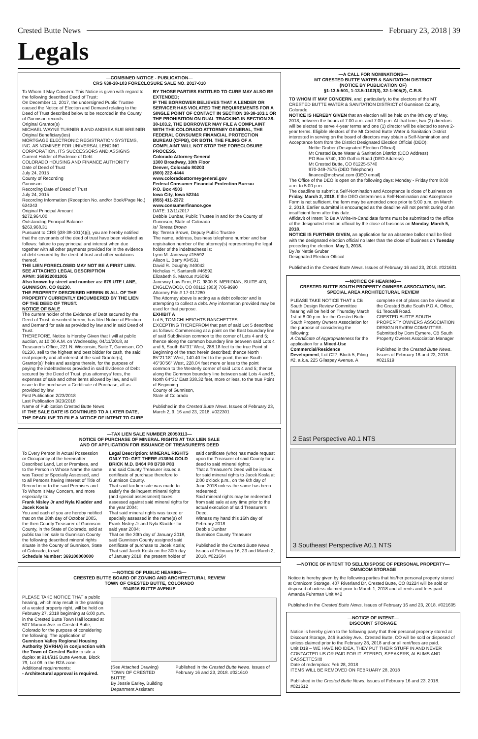Crested Butte News February 23, 2018 | 39
Legals
—COMBINED NOTICE - PUBLICATION—
CRS §38-38-103 FORECLOSURE SALE NO. 2017-010
To Whom It May Concern: This Notice is given with regard to the following described Deed of Trust:
On December 11, 2017, the undersigned Public Trustee caused the Notice of Election and Demand relating to the Deed of Trust described below to be recorded in the County of Gunnison records.
Original Grantor(s)
MICHAEL WAYNE TURNER II AND ANDREA SUE BREINER
Original Beneficiary(ies)
MORTGAGE ELECTRONIC REGISTRATION SYSTEMS, INC. AS NOMINEE FOR UNIVERSAL LENDING CORPORATION, ITS SUCCESSORS AND ASSIGNS
Current Holder of Evidence of Debt
COLORADO HOUSING AND FINANCE AUTHORITY
Date of Deed of Trust
July 24, 2015
County of Recording
Gunnison
Recording Date of Deed of Trust
July 24, 2015
Recording Information (Reception No. and/or Book/Page No.)
634343
Original Principal Amount
$272,964.00
Outstanding Principal Balance
$263,968.31
Pursuant to CRS §38-38-101(4)(i), you are hereby notified that the covenants of the deed of trust have been violated as follows: failure to pay principal and interest when due together with all other payments provided for in the evidence of debt secured by the deed of trust and other violations thereof.
THE LIEN FORECLOSED MAY NOT BE A FIRST LIEN.
SEE ATTACHED LEGAL DESCRIPTION
APN#: 369932001005
Also known by street and number as: 679 UTE LANE, GUNNISON, CO 81230.
THE PROPERTY DESCRIBED HEREIN IS ALL OF THE PROPERTY CURRENTLY ENCUMBERED BY THE LIEN OF THE DEED OF TRUST.
NOTICE OF SALE
The current holder of the Evidence of Debt secured by the Deed of Trust, described herein, has filed Notice of Election and Demand for sale as provided by law and in said Deed of Trust.
THEREFORE, Notice Is Hereby Given that I will at public auction, at 10:00 A.M. on Wednesday, 04/11/2018, at Treasurer's Office, 221 N. Wisconsin, Suite T, Gunnison, CO 81230, sell to the highest and best bidder for cash, the said real property and all interest of the said Grantor(s), Grantor(s)' heirs and assigns therein, for the purpose of paying the indebtedness provided in said Evidence of Debt secured by the Deed of Trust, plus attorneys' fees, the expenses of sale and other items allowed by law, and will issue to the purchaser a Certificate of Purchase, all as provided by law.
First Publication 2/23/2018
Last Publication 3/23/2018
Name of Publication Crested Butte News
IF THE SALE DATE IS CONTINUED TO A LATER DATE, THE DEADLINE TO FILE A NOTICE OF INTENT TO CURE BY THOSE PARTIES ENTITLED TO CURE MAY ALSO BE EXTENDED;
IF THE BORROWER BELIEVES THAT A LENDER OR SERVICER HAS VIOLATED THE REQUIREMENTS FOR A SINGLE POINT OF CONTACT IN SECTION 38-38-103.1 OR THE PROHIBITION ON DUAL TRACKING IN SECTION 38-38-103.2, THE BORROWER MAY FILE A COMPLAINT WITH THE COLORADO ATTORNEY GENERAL, THE FEDERAL CONSUMER FINANCIAL PROTECTION BUREAU (CFPB), OR BOTH. THE FILING OF A COMPLAINT WILL NOT STOP THE FORECLOSURE PROCESS.
Colorado Attorney General
1300 Broadway, 10th Floor
Denver, Colorado 80203
(800) 222-4444
www.coloradoattorneygeneral.gov
Federal Consumer Financial Protection Bureau
P.O. Box 4503
Iowa City, Iowa 52244
(855) 411-2372
www.consumerfinance.gov
DATE: 12/11/2017
Debbie Dunbar, Public Trustee in and for the County of Gunnison, State of Colorado
/s/ Teresa Brown
By: Teresa Brown, Deputy Public Trustee
The name, address, business telephone number and bar registration number of the attorney(s) representing the legal holder of the indebtedness is:
Lynn M. Janeway #15592
Alison L. Berry #34531
David R. Doughty #40042
Nicholas H. Santarelli #46592
Elizabeth S. Marcus #16092
Janeway Law Firm, P.C. 9800 S. MERIDIAN, SUITE 400, ENGLEWOOD, CO 80112 (303) 706-9990
Attorney File # 17-017280
The Attorney above is acting as a debt collector and is attempting to collect a debt. Any information provided may be used for that purpose.
EXHIBIT A
Lot 5, TOMICHI HEIGHTS RANCHETTES
EXCEPTING THEREFROM that part of said Lot 5 described as follows: Commencing at a point on the East boundary line of said Subdivision common to the corner of Lots 4 and 5; thence along the common boundary line between said Lots 4 and 5, South 64°31' West, 288.18 feet to the true Point of Beginning of the tract herein described; thence North 85°21'18" West, 140.40 feet to the point; thence South 46°30'56" West, 228.04 feet more or less to the point common to the Westerly corner of said Lots 4 and 5; thence along the Common boundary line between said Lots 4 and 5, North 64°31' East 338.32 feet, more or less, to the true Point of Beginning.
County of Gunnison,
State of Colorado
Published in the Crested Butte News. Issues of February 23, March 2, 9, 16 and 23, 2018. #022301
—TAX LIEN SALE NUMBER 20050113—
NOTICE OF PURCHASE OF MINERAL RIGHTS AT TAX LIEN SALE
AND OF APPLICATION FOR ISSUANCE OF TREASURER'S DEED
To Every Person in Actual Possession or Occupancy of the hereinafter Described Land, Lot or Premises, and to the Person in Whose Name the same was Taxed or Specially Assessed, and to all Persons having Interest of Title of Record in or to the said Premises and To Whom It May Concern, and more especially to:
Frank Nisley Jr and Nyla Kladder and Jacek Kosla
You and each of you are hereby notified that on the 28th day of October 2005, the then County Treasurer of Gunnison County, in the State of Colorado, sold at public tax lien sale to Gunnison County the following described mineral rights situate in the County of Gunnison, State of Colorado, to-wit:
Schedule Number: 369100000000
Legal Description: MINERAL RIGHTS ONLY TO: GET THERE #13694 GOLD BRICK M.D. B464 P8 B738 P83
and said County Treasurer issued a certificate of purchase therefore to Gunnison County.
That said tax lien sale was made to satisfy the delinquent mineral rights (and special assessment) taxes assessed against said mineral rights for the year 2004;
That said mineral rights was taxed or specially assessed in the name(s) of Frank Nisley Jr and Nyla Kladder for said year 2004;
That on the 30th day of January 2018, said Gunnison County assigned said certificate of purchase to Jacek Kosla; That said Jacek Kosla on the 30th day of January 2018, the present holder of said certificate (who) has made request upon the Treasurer of said County for a deed to said mineral rights;
That a Treasurer's Deed will be issued for said mineral rights to Jacek Kosla at 2:00 o'clock p.m., on the 6th day of June 2018 unless the same has been redeemed;
Said mineral rights may be redeemed from said sale at any time prior to the actual execution of said Treasurer's Deed.
Witness my hand this 16th day of February 2018
Debbie Dunbar
Gunnison County Treasurer
Published in the Crested Butte News. Issues of February 16, 23 and March 2, 2018. #021604
—NOTICE OF PUBLIC HEARING—
CRESTED BUTTE BOARD OF ZONING AND ARCHITECTURAL REVIEW
TOWN OF CRESTED BUTTE, COLORADO
914/916 BUTTE AVENUE
PLEASE TAKE NOTICE THAT a public hearing, which may result in the granting of a vested property right, will be held on February 27, 2018 beginning at 6:00 p.m. in the Crested Butte Town Hall located at 507 Maroon Ave. in Crested Butte, Colorado for the purpose of considering the following: The application of Gunnison Valley Regional Housing Authority (GVRHA) in conjunction with the Town of Crested Butte to site a duplex at 914/916 Butte Avenue, Block 79, Lot 06 in the R2A zone.
Additional requirements:
- Architectural approval is required.
(See Attached Drawing)
TOWN OF CRESTED BUTTE
By Jessie Earley, Building Department Assistant
Published in the Crested Butte News. Issues of February 16 and 23, 2018. #021610
—A CALL FOR NOMINATIONS—
MT CRESTED BUTTE WATER & SANITATION DISTRICT
(NOTICE BY PUBLICATION OF)
§1-13.5-501, 1-13.5-1102(3), 32-1-905(2), C.R.S.
TO WHOM IT MAY CONCERN, and, particularly, to the electors of the MT CRESTED BUTTE WATER & SANITATION DISTRICT of Gunnison County, Colorado.
NOTICE IS HEREBY GIVEN that an election will be held on the 8th day of May, 2018, between the hours of 7:00 a.m. and 7:00 p.m. At that time, two (2) directors will be elected to serve 4-year terms and one (1) director will be elected to serve 2-year terms. Eligible electors of the Mt Crested Butte Water & Sanitation District interested in serving on the board of directors may obtain a Self-Nomination and Acceptance form from the District Designated Election Official (DEO):
Nettie Gruber (Designated Election Official)
Mt Crested Butte Water & Sanitation District (DEO Address)
PO Box 5740, 100 Gothic Road (DEO Address)
Mt Crested Butte, CO 81225-5740
970-349-7575 (DEO Telephone)
finance@mcbwsd.com (DEO email)
The Office of the DEO is open on the following days: Monday - Friday from 8:00 a.m. to 5:00 p.m.
The deadline to submit a Self-Nomination and Acceptance is close of business on Friday, March 2, 2018. If the DEO determines a Self-Nomination and Acceptance Form is not sufficient, the form may be amended once prior to 5:00 p.m. on March 2, 2018. Earlier submittal is encouraged as the deadline will not permit curing of an insufficient form after this date.
Affidavit of Intent To Be A Write-In-Candidate forms must be submitted to the office of the designated election official by the close of business on Monday, March 5, 2018.
NOTICE IS FURTHER GIVEN, an application for an absentee ballot shall be filed with the designated election official no later than the close of business on Tuesday preceding the election, May 1, 2018.
By /s/ Nettie Gruber
Designated Election Official
Published in the Crested Butte News. Issues of February 16 and 23, 2018. #021601
—NOTICE OF HEARING—
CRESTED BUTTE SOUTH PROPERTY OWNERS ASSOCIATION, INC.
SPECIAL AREA ARCHITECTURAL REVIEW
PLEASE TAKE NOTICE THAT a CB South Design Review Committee hearing will be held on Thursday March 1st at 8:00 p.m. for the Crested Butte South Property Owners Association for the purpose of considering the following:
A Certificate of Appropriateness for the application for a Mixed-Use Commercial/Residence Development, Lot C27, Block 5, Filing #2, a.k.a. 225 Gilaspey Avenue. A complete set of plans can be viewed at the Crested Butte South P.O.A. Office, 61 Teocalli Road.
CRESTED BUTTE SOUTH PROPERTY OWNERS ASSOCIATION DESIGN REVIEW COMMITTEE. Submitted by Dom Eymere, CB South Property Owners Association Manager
Published in the Crested Butte News. Issues of February 16 and 23, 2018. #021619
2 East Perspective A0.1 NTS
3 Southeast Perspective A0.1 NTS
—NOTICE OF INTENT TO SELL/DISPOSE OF PERSONAL PROPERTY—
OMNICOM STORAGE
Notice is hereby given by the following parties that his/her personal property stored at Omnicom Storage, 407 Riverland Dr, Crested Butte, CO 81224 will be sold or disposed of unless claimed prior to March 1, 2018 and all rents and fees paid:
Amanda Fuhrman Unit #42
Published in the Crested Butte News. Issues of February 16 and 23, 2018. #021605
—NOTICE OF INTENT—
DISCOUNT STORAGE
Notice is hereby given to the following party that their personal property stored at Discount Storage, 246 Buckley Ave., Crested Butte, CO will be sold or disposed of unless claimed prior to the February 28, 2018 and or all rent/fees are paid.
Unit D19 – WE HAVE NO IDEA, THEY PUT THEIR STUFF IN AND NEVER CONTACTED US OR PAID FOR IT. STEREO, SPEAKERS, ALBUMS AND CASSETTES!!!!
Date of redemption: Feb 28, 2018
ITEMS WILL BE REMOVED ON FEBRUARY 28, 2018
Published in the Crested Butte News. Issues of February 16 and 23, 2018. #021612